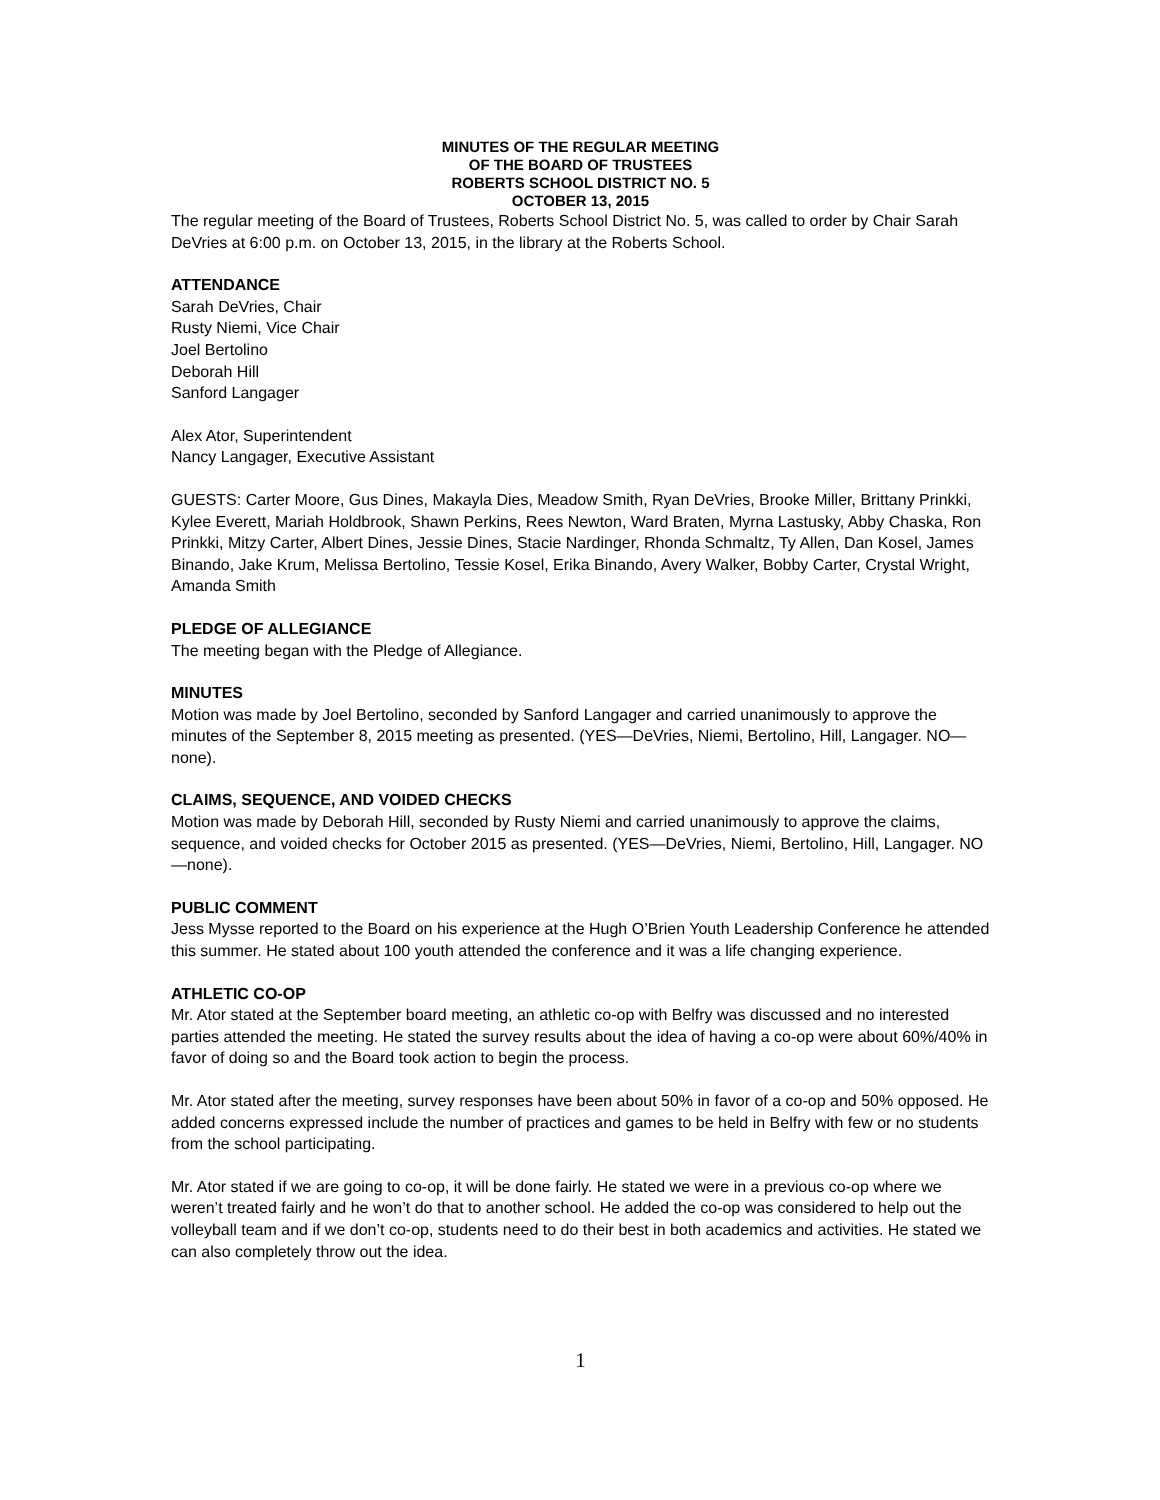MINUTES OF THE REGULAR MEETING
OF THE BOARD OF TRUSTEES
ROBERTS SCHOOL DISTRICT NO. 5
OCTOBER 13, 2015
The regular meeting of the Board of Trustees, Roberts School District No. 5, was called to order by Chair Sarah DeVries at 6:00 p.m. on October 13, 2015, in the library at the Roberts School.
ATTENDANCE
Sarah DeVries, Chair
Rusty Niemi, Vice Chair
Joel Bertolino
Deborah Hill
Sanford Langager
Alex Ator, Superintendent
Nancy Langager, Executive Assistant
GUESTS: Carter Moore, Gus Dines, Makayla Dies, Meadow Smith, Ryan DeVries, Brooke Miller, Brittany Prinkki, Kylee Everett, Mariah Holdbrook, Shawn Perkins, Rees Newton, Ward Braten, Myrna Lastusky, Abby Chaska, Ron Prinkki, Mitzy Carter, Albert Dines, Jessie Dines, Stacie Nardinger, Rhonda Schmaltz, Ty Allen, Dan Kosel, James Binando, Jake Krum, Melissa Bertolino, Tessie Kosel, Erika Binando, Avery Walker, Bobby Carter, Crystal Wright, Amanda Smith
PLEDGE OF ALLEGIANCE
The meeting began with the Pledge of Allegiance.
MINUTES
Motion was made by Joel Bertolino, seconded by Sanford Langager and carried unanimously to approve the minutes of the September 8, 2015 meeting as presented. (YES—DeVries, Niemi, Bertolino, Hill, Langager. NO—none).
CLAIMS, SEQUENCE, AND VOIDED CHECKS
Motion was made by Deborah Hill, seconded by Rusty Niemi and carried unanimously to approve the claims, sequence, and voided checks for October 2015 as presented. (YES—DeVries, Niemi, Bertolino, Hill, Langager. NO—none).
PUBLIC COMMENT
Jess Mysse reported to the Board on his experience at the Hugh O’Brien Youth Leadership Conference he attended this summer. He stated about 100 youth attended the conference and it was a life changing experience.
ATHLETIC CO-OP
Mr. Ator stated at the September board meeting, an athletic co-op with Belfry was discussed and no interested parties attended the meeting. He stated the survey results about the idea of having a co-op were about 60%/40% in favor of doing so and the Board took action to begin the process.
Mr. Ator stated after the meeting, survey responses have been about 50% in favor of a co-op and 50% opposed. He added concerns expressed include the number of practices and games to be held in Belfry with few or no students from the school participating.
Mr. Ator stated if we are going to co-op, it will be done fairly. He stated we were in a previous co-op where we weren’t treated fairly and he won’t do that to another school. He added the co-op was considered to help out the volleyball team and if we don’t co-op, students need to do their best in both academics and activities. He stated we can also completely throw out the idea.
1